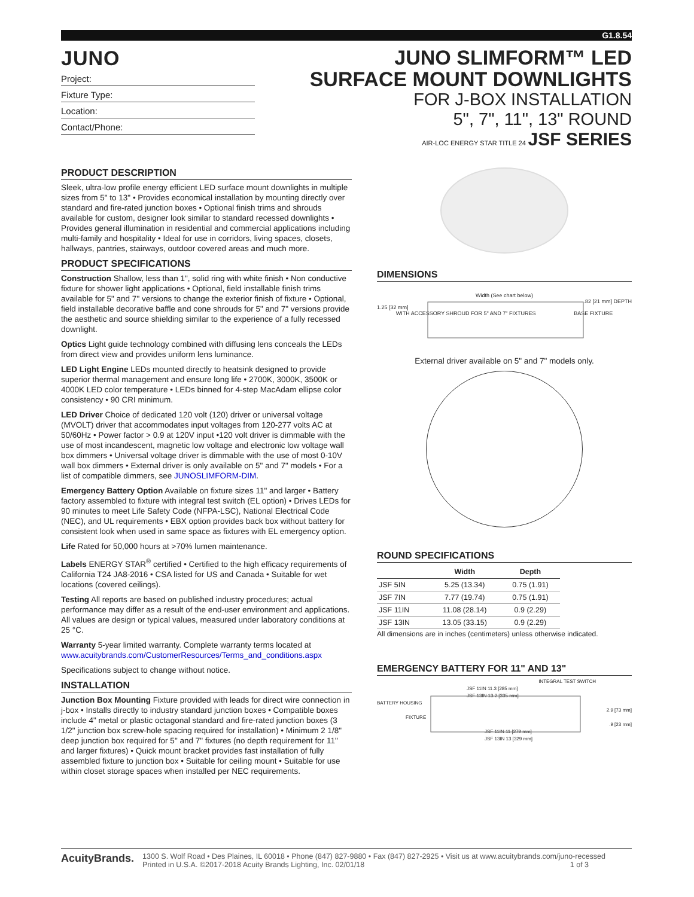G1.8.54
JUNO
Project:
Fixture Type:
Location:
Contact/Phone:
JUNO SLIMFORM™ LED
SURFACE MOUNT DOWNLIGHTS
FOR J-BOX INSTALLATION
5", 7", 11", 13" ROUND
AIR-LOC ENERGY STAR TITLE 24 JSF SERIES
PRODUCT DESCRIPTION
Sleek, ultra-low profile energy efficient LED surface mount downlights in multiple sizes from 5" to 13" • Provides economical installation by mounting directly over standard and fire-rated junction boxes • Optional finish trims and shrouds available for custom, designer look similar to standard recessed downlights • Provides general illumination in residential and commercial applications including multi-family and hospitality • Ideal for use in corridors, living spaces, closets, hallways, pantries, stairways, outdoor covered areas and much more.
PRODUCT SPECIFICATIONS
Construction Shallow, less than 1", solid ring with white finish • Non conductive fixture for shower light applications • Optional, field installable finish trims available for 5" and 7" versions to change the exterior finish of fixture • Optional, field installable decorative baffle and cone shrouds for 5" and 7" versions provide the aesthetic and source shielding similar to the experience of a fully recessed downlight.
Optics Light guide technology combined with diffusing lens conceals the LEDs from direct view and provides uniform lens luminance.
LED Light Engine LEDs mounted directly to heatsink designed to provide superior thermal management and ensure long life • 2700K, 3000K, 3500K or 4000K LED color temperature • LEDs binned for 4-step MacAdam ellipse color consistency • 90 CRI minimum.
LED Driver Choice of dedicated 120 volt (120) driver or universal voltage (MVOLT) driver that accommodates input voltages from 120-277 volts AC at 50/60Hz • Power factor > 0.9 at 120V input •120 volt driver is dimmable with the use of most incandescent, magnetic low voltage and electronic low voltage wall box dimmers • Universal voltage driver is dimmable with the use of most 0-10V wall box dimmers • External driver is only available on 5" and 7" models • For a list of compatible dimmers, see JUNOSLIMFORM-DIM.
Emergency Battery Option Available on fixture sizes 11" and larger • Battery factory assembled to fixture with integral test switch (EL option) • Drives LEDs for 90 minutes to meet Life Safety Code (NFPA-LSC), National Electrical Code (NEC), and UL requirements • EBX option provides back box without battery for consistent look when used in same space as fixtures with EL emergency option.
Life Rated for 50,000 hours at >70% lumen maintenance.
Labels ENERGY STAR<sup>®</sup> certified • Certified to the high efficacy requirements of California T24 JA8-2016 • CSA listed for US and Canada • Suitable for wet locations (covered ceilings).
Testing All reports are based on published industry procedures; actual performance may differ as a result of the end-user environment and applications. All values are design or typical values, measured under laboratory conditions at 25 °C.
Warranty 5-year limited warranty. Complete warranty terms located at www.acuitybrands.com/CustomerResources/Terms_and_conditions.aspx
Specifications subject to change without notice.
INSTALLATION
Junction Box Mounting Fixture provided with leads for direct wire connection in j-box • Installs directly to industry standard junction boxes • Compatible boxes include 4" metal or plastic octagonal standard and fire-rated junction boxes (3 1/2" junction box screw-hole spacing required for installation) • Minimum 2 1/8" deep junction box required for 5" and 7" fixtures (no depth requirement for 11" and larger fixtures) • Quick mount bracket provides fast installation of fully assembled fixture to junction box • Suitable for ceiling mount • Suitable for use within closet storage spaces when installed per NEC requirements.
DIMENSIONS
Width (See chart below)
.82 [21 mm] DEPTH
1.25 [32 mm]
WITH ACCESSORY SHROUD FOR 5" AND 7" FIXTURES BASE FIXTURE
External driver available on 5" and 7" models only.
ROUND SPECIFICATIONS
| | Width | Depth |
| --- | --- | --- |
| JSF 5IN | 5.25 (13.34) | 0.75 (1.91) |
| JSF 7IN | 7.77 (19.74) | 0.75 (1.91) |
| JSF 11IN | 11.08 (28.14) | 0.9 (2.29) |
| JSF 13IN | 13.05 (33.15) | 0.9 (2.29) |
All dimensions are in inches (centimeters) unless otherwise indicated.
EMERGENCY BATTERY FOR 11" AND 13"
INTEGRAL TEST SWITCH
JSF 11IN 11.3 [285 mm]
JSF 13IN 13.2 [335 mm]
BATTERY HOUSING
2.9 [73 mm]
FIXTURE
.9 [23 mm]
JSF 11IN 11 [279 mm]
JSF 13IN 13 [329 mm]
AcuityBrands.
1300 S. Wolf Road • Des Plaines, IL 60018 • Phone (847) 827-9880 • Fax (847) 827-2925 • Visit us at www.acuitybrands.com/juno-recessed
Printed in U.S.A. ©2017-2018 Acuity Brands Lighting, Inc. 02/01/18 1 of 3